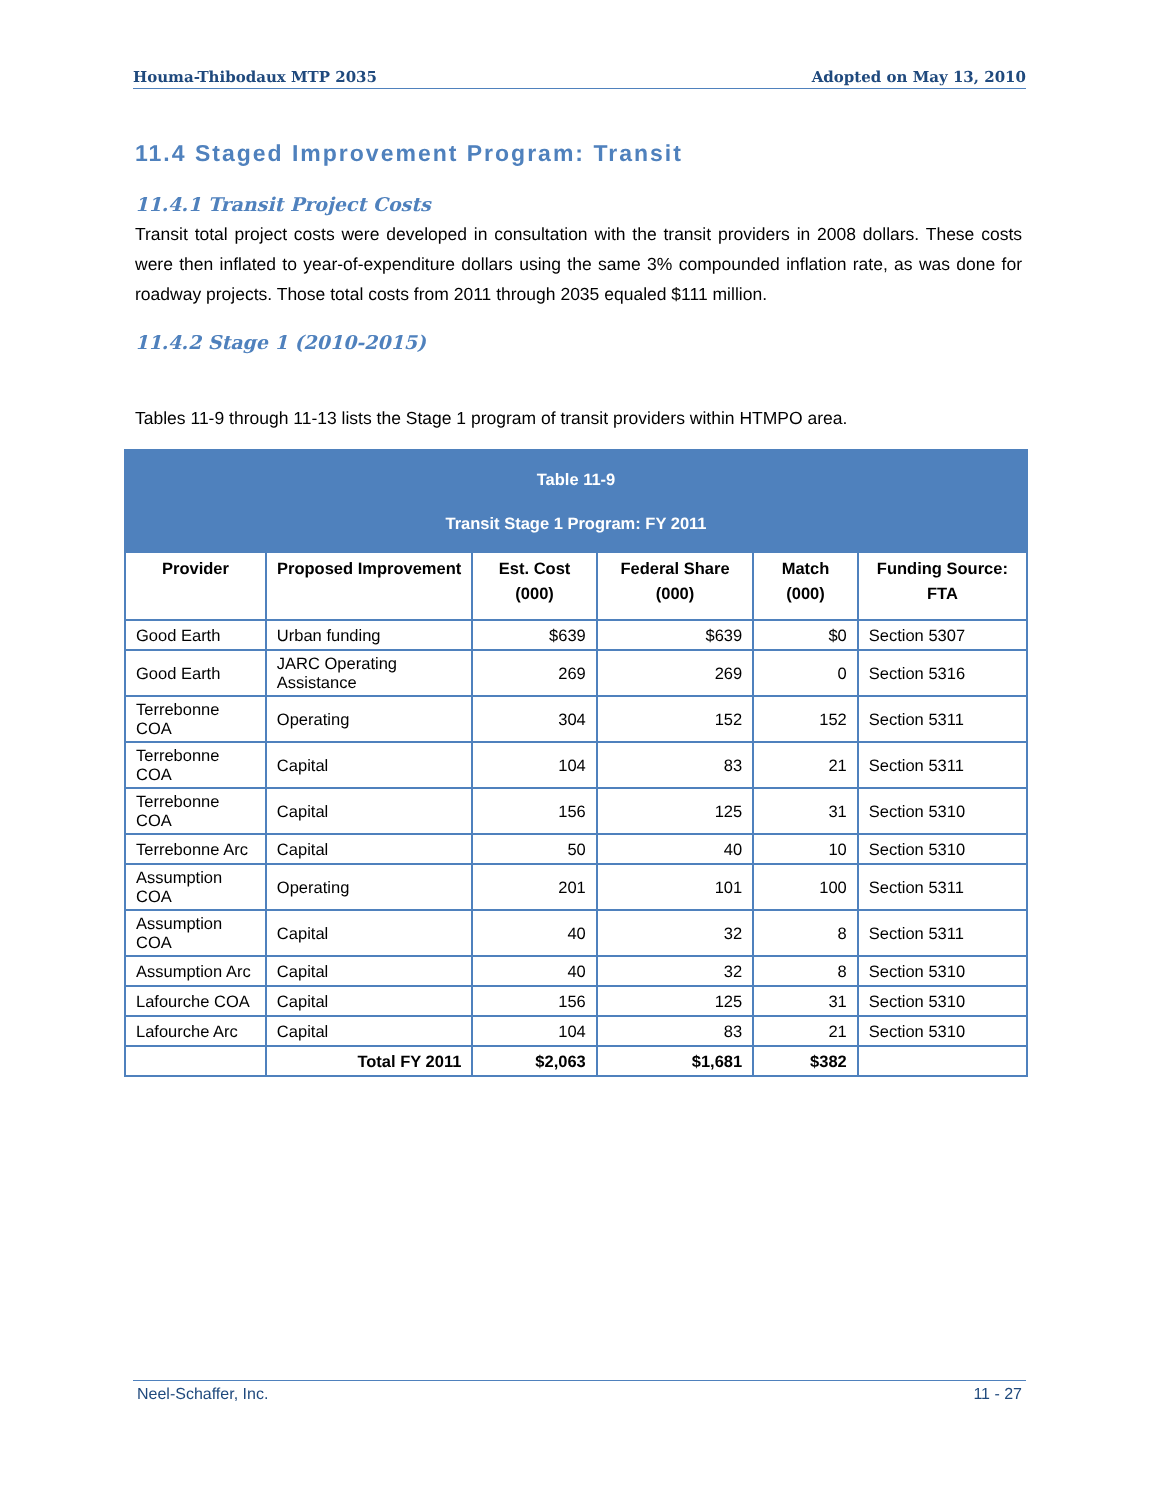Houma-Thibodaux MTP 2035 Adopted on May 13, 2010
11.4 Staged Improvement Program: Transit
11.4.1 Transit Project Costs
Transit total project costs were developed in consultation with the transit providers in 2008 dollars. These costs were then inflated to year-of-expenditure dollars using the same 3% compounded inflation rate, as was done for roadway projects. Those total costs from 2011 through 2035 equaled $111 million.
11.4.2 Stage 1 (2010-2015)
Tables 11-9 through 11-13 lists the Stage 1 program of transit providers within HTMPO area.
| Table 11-9 Transit Stage 1 Program: FY 2011 | | | | | |
| --- | --- | --- | --- | --- | --- |
| Provider | Proposed Improvement | Est. Cost (000) | Federal Share (000) | Match (000) | Funding Source: FTA |
| Good Earth | Urban funding | $639 | $639 | $0 | Section 5307 |
| Good Earth | JARC Operating Assistance | 269 | 269 | 0 | Section 5316 |
| Terrebonne COA | Operating | 304 | 152 | 152 | Section 5311 |
| Terrebonne COA | Capital | 104 | 83 | 21 | Section 5311 |
| Terrebonne COA | Capital | 156 | 125 | 31 | Section 5310 |
| Terrebonne Arc | Capital | 50 | 40 | 10 | Section 5310 |
| Assumption COA | Operating | 201 | 101 | 100 | Section 5311 |
| Assumption COA | Capital | 40 | 32 | 8 | Section 5311 |
| Assumption Arc | Capital | 40 | 32 | 8 | Section 5310 |
| Lafourche COA | Capital | 156 | 125 | 31 | Section 5310 |
| Lafourche Arc | Capital | 104 | 83 | 21 | Section 5310 |
| | Total FY 2011 | $2,063 | $1,681 | $382 | |
Neel-Schaffer, Inc. 11 - 27